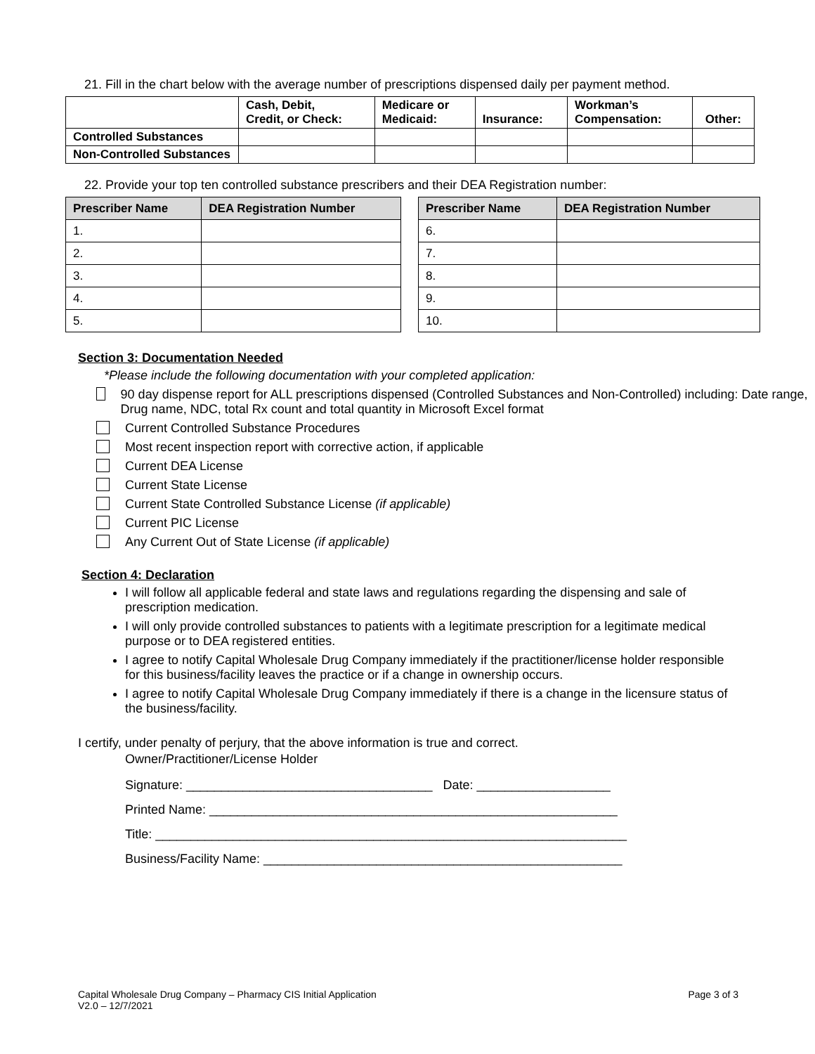21. Fill in the chart below with the average number of prescriptions dispensed daily per payment method.
| | Cash, Debit, Credit, or Check: | Medicare or Medicaid: | Insurance: | Workman’s Compensation: | Other: |
| --- | --- | --- | --- | --- | --- |
| Controlled Substances | | | | | |
| Non-Controlled Substances | | | | | |
22. Provide your top ten controlled substance prescribers and their DEA Registration number:
| Prescriber Name | DEA Registration Number |
| --- | --- |
| 1. | |
| 2. | |
| 3. | |
| 4. | |
| 5. | |
| Prescriber Name | DEA Registration Number |
| --- | --- |
| 6. | |
| 7. | |
| 8. | |
| 9. | |
| 10. | |
Section 3: Documentation Needed
*Please include the following documentation with your completed application:
90 day dispense report for ALL prescriptions dispensed (Controlled Substances and Non-Controlled) including: Date range, Drug name, NDC, total Rx count and total quantity in Microsoft Excel format
Current Controlled Substance Procedures
Most recent inspection report with corrective action, if applicable
Current DEA License
Current State License
Current State Controlled Substance License (if applicable)
Current PIC License
Any Current Out of State License (if applicable)
Section 4: Declaration
I will follow all applicable federal and state laws and regulations regarding the dispensing and sale of prescription medication.
I will only provide controlled substances to patients with a legitimate prescription for a legitimate medical purpose or to DEA registered entities.
I agree to notify Capital Wholesale Drug Company immediately if the practitioner/license holder responsible for this business/facility leaves the practice or if a change in ownership occurs.
I agree to notify Capital Wholesale Drug Company immediately if there is a change in the licensure status of the business/facility.
I certify, under penalty of perjury, that the above information is true and correct.
Owner/Practitioner/License Holder
Signature: ___________________________________ Date: ___________________
Printed Name: __________________________________________________________
Title: ___________________________________________________________________
Business/Facility Name: ___________________________________________________
Capital Wholesale Drug Company – Pharmacy CIS Initial Application
V2.0 – 12/7/2021
Page 3 of 3